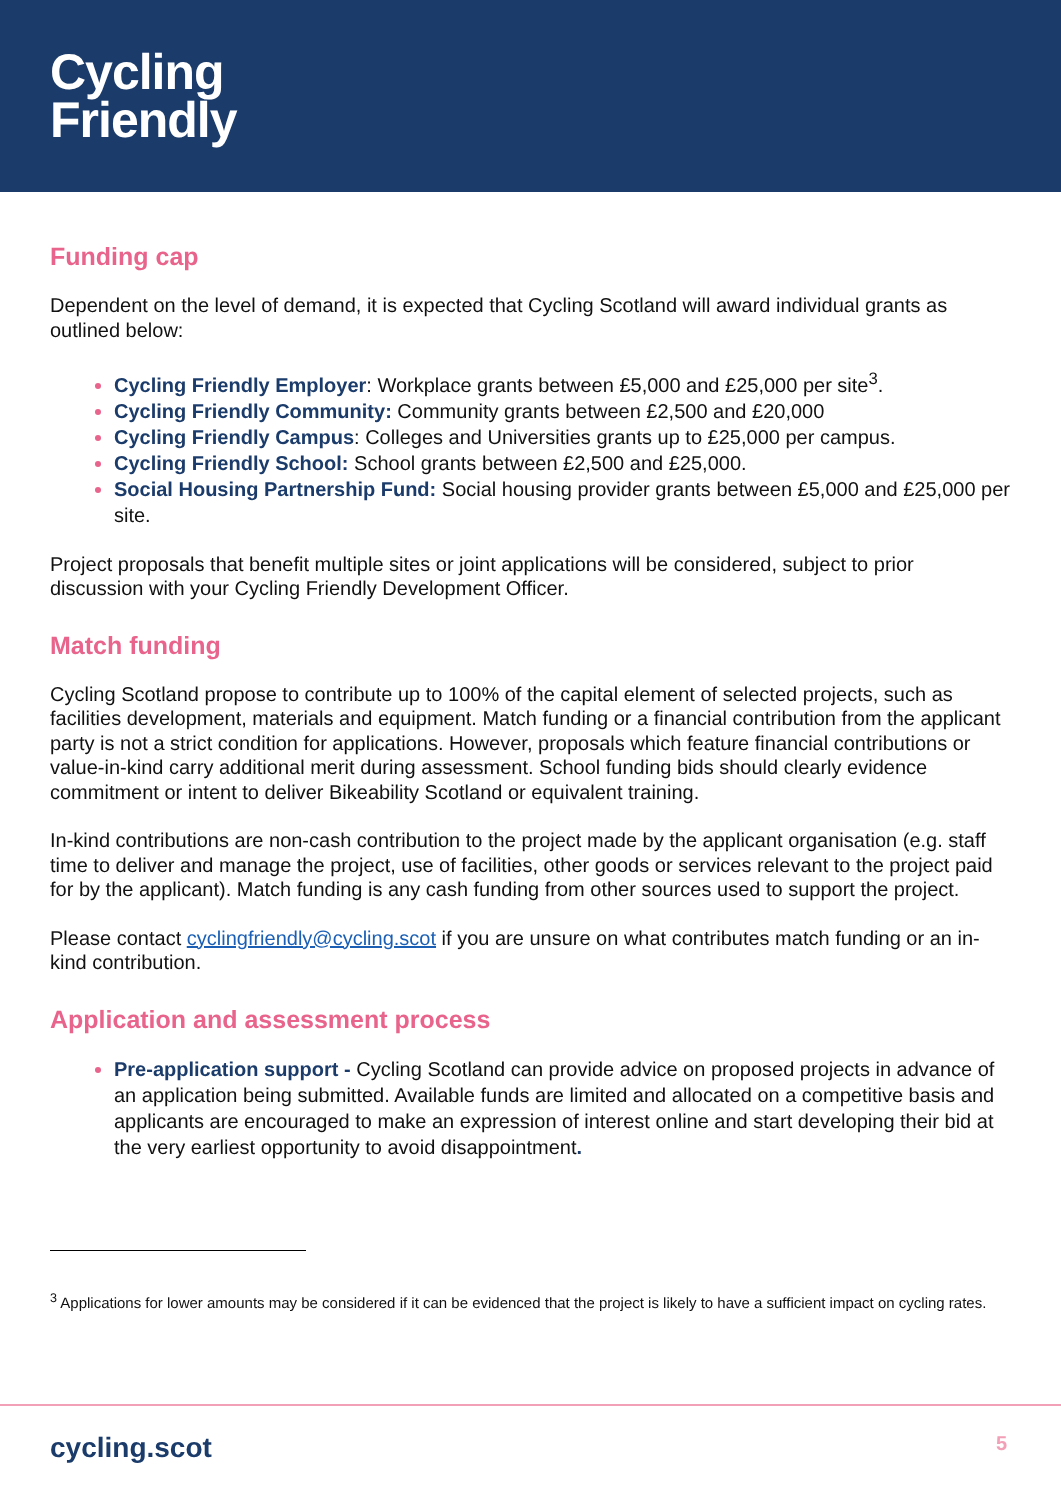Cycling
Friendly
Funding cap
Dependent on the level of demand, it is expected that Cycling Scotland will award individual grants as outlined below:
Cycling Friendly Employer: Workplace grants between £5,000 and £25,000 per site<sup>3</sup>.
Cycling Friendly Community: Community grants between £2,500 and £20,000
Cycling Friendly Campus: Colleges and Universities grants up to £25,000 per campus.
Cycling Friendly School: School grants between £2,500 and £25,000.
Social Housing Partnership Fund: Social housing provider grants between £5,000 and £25,000 per site.
Project proposals that benefit multiple sites or joint applications will be considered, subject to prior discussion with your Cycling Friendly Development Officer.
Match funding
Cycling Scotland propose to contribute up to 100% of the capital element of selected projects, such as facilities development, materials and equipment. Match funding or a financial contribution from the applicant party is not a strict condition for applications. However, proposals which feature financial contributions or value-in-kind carry additional merit during assessment. School funding bids should clearly evidence commitment or intent to deliver Bikeability Scotland or equivalent training.
In-kind contributions are non-cash contribution to the project made by the applicant organisation (e.g. staff time to deliver and manage the project, use of facilities, other goods or services relevant to the project paid for by the applicant). Match funding is any cash funding from other sources used to support the project.
Please contact cyclingfriendly@cycling.scot if you are unsure on what contributes match funding or an in-kind contribution.
Application and assessment process
Pre-application support - Cycling Scotland can provide advice on proposed projects in advance of an application being submitted. Available funds are limited and allocated on a competitive basis and applicants are encouraged to make an expression of interest online and start developing their bid at the very earliest opportunity to avoid disappointment.
<sup>3</sup> Applications for lower amounts may be considered if it can be evidenced that the project is likely to have a sufficient impact on cycling rates.
cycling.scot 5